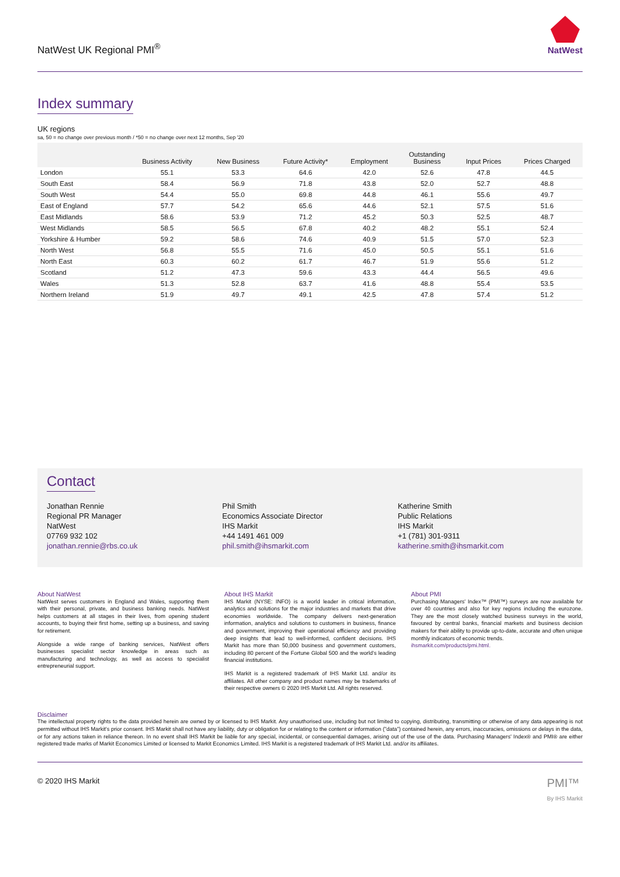NatWest UK Regional PMI<sup>®</sup>
NatWest
Index summary
UK regions
sa, 50 = no change over previous month / *50 = no change over next 12 months, Sep '20
| | Business Activity | New Business | Future Activity* | Employment | Outstanding Business | Input Prices | Prices Charged |
| --- | --- | --- | --- | --- | --- | --- | --- |
| London | 55.1 | 53.3 | 64.6 | 42.0 | 52.6 | 47.8 | 44.5 |
| South East | 58.4 | 56.9 | 71.8 | 43.8 | 52.0 | 52.7 | 48.8 |
| South West | 54.4 | 55.0 | 69.8 | 44.8 | 46.1 | 55.6 | 49.7 |
| East of England | 57.7 | 54.2 | 65.6 | 44.6 | 52.1 | 57.5 | 51.6 |
| East Midlands | 58.6 | 53.9 | 71.2 | 45.2 | 50.3 | 52.5 | 48.7 |
| West Midlands | 58.5 | 56.5 | 67.8 | 40.2 | 48.2 | 55.1 | 52.4 |
| Yorkshire & Humber | 59.2 | 58.6 | 74.6 | 40.9 | 51.5 | 57.0 | 52.3 |
| North West | 56.8 | 55.5 | 71.6 | 45.0 | 50.5 | 55.1 | 51.6 |
| North East | 60.3 | 60.2 | 61.7 | 46.7 | 51.9 | 55.6 | 51.2 |
| Scotland | 51.2 | 47.3 | 59.6 | 43.3 | 44.4 | 56.5 | 49.6 |
| Wales | 51.3 | 52.8 | 63.7 | 41.6 | 48.8 | 55.4 | 53.5 |
| Northern Ireland | 51.9 | 49.7 | 49.1 | 42.5 | 47.8 | 57.4 | 51.2 |
Contact
Jonathan Rennie
Regional PR Manager
NatWest
07769 932 102
jonathan.rennie@rbs.co.uk
Phil Smith
Economics Associate Director
IHS Markit
+44 1491 461 009
phil.smith@ihsmarkit.com
Katherine Smith
Public Relations
IHS Markit
+1 (781) 301-9311
katherine.smith@ihsmarkit.com
About NatWest
NatWest serves customers in England and Wales, supporting them with their personal, private, and business banking needs. NatWest helps customers at all stages in their lives, from opening student accounts, to buying their first home, setting up a business, and saving for retirement.
Alongside a wide range of banking services, NatWest offers businesses specialist sector knowledge in areas such as manufacturing and technology, as well as access to specialist entrepreneurial support.
About IHS Markit
IHS Markit (NYSE: INFO) is a world leader in critical information, analytics and solutions for the major industries and markets that drive economies worldwide. The company delivers next-generation information, analytics and solutions to customers in business, finance and government, improving their operational efficiency and providing deep insights that lead to well-informed, confident decisions. IHS Markit has more than 50,000 business and government customers, including 80 percent of the Fortune Global 500 and the world's leading financial institutions.
IHS Markit is a registered trademark of IHS Markit Ltd. and/or its affiliates. All other company and product names may be trademarks of their respective owners © 2020 IHS Markit Ltd. All rights reserved.
About PMI
Purchasing Managers' Index™ (PMI™) surveys are now available for over 40 countries and also for key regions including the eurozone. They are the most closely watched business surveys in the world, favoured by central banks, financial markets and business decision makers for their ability to provide up-to-date, accurate and often unique monthly indicators of economic trends.
ihsmarkit.com/products/pmi.html.
Disclaimer
The intellectual property rights to the data provided herein are owned by or licensed to IHS Markit. Any unauthorised use, including but not limited to copying, distributing, transmitting or otherwise of any data appearing is not permitted without IHS Markit's prior consent. IHS Markit shall not have any liability, duty or obligation for or relating to the content or information ("data") contained herein, any errors, inaccuracies, omissions or delays in the data, or for any actions taken in reliance thereon. In no event shall IHS Markit be liable for any special, incidental, or consequential damages, arising out of the use of the data. Purchasing Managers' Index® and PMI® are either registered trade marks of Markit Economics Limited or licensed to Markit Economics Limited. IHS Markit is a registered trademark of IHS Markit Ltd. and/or its affiliates.
© 2020 IHS Markit PMI™
By IHS Markit